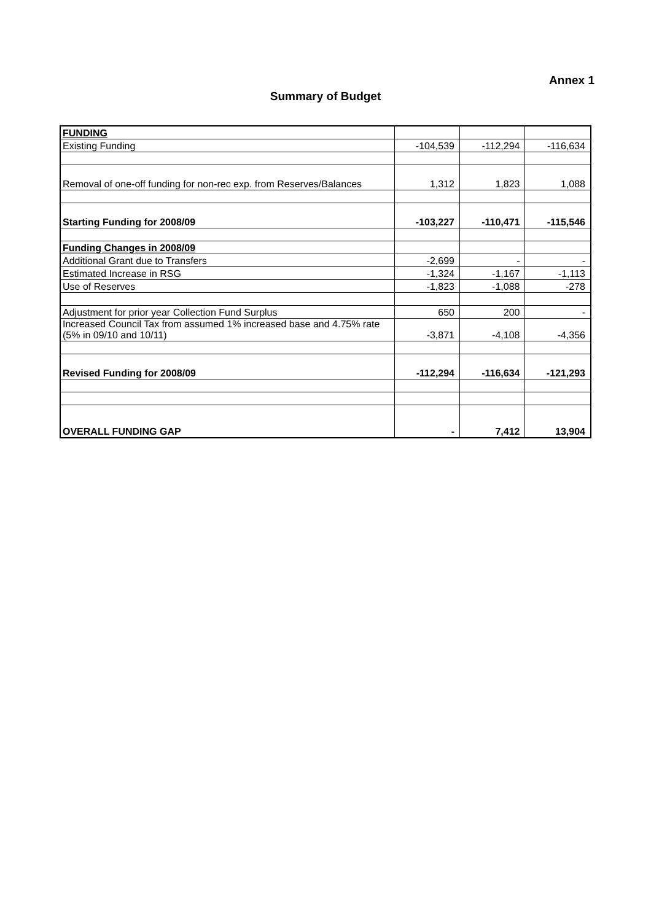Annex 1
Summary of Budget
| FUNDING | | | |
| Existing Funding | -104,539 | -112,294 | -116,634 |
| Removal of one-off funding for non-rec exp. from Reserves/Balances | 1,312 | 1,823 | 1,088 |
| Starting Funding for 2008/09 | -103,227 | -110,471 | -115,546 |
| Funding Changes in 2008/09 | | | |
| Additional Grant due to Transfers | -2,699 | - | - |
| Estimated Increase in RSG | -1,324 | -1,167 | -1,113 |
| Use of Reserves | -1,823 | -1,088 | -278 |
| Adjustment for prior year Collection Fund Surplus | 650 | 200 | - |
| Increased Council Tax from assumed 1% increased base and 4.75% rate (5% in 09/10 and 10/11) | -3,871 | -4,108 | -4,356 |
| Revised Funding for 2008/09 | -112,294 | -116,634 | -121,293 |
| OVERALL FUNDING GAP | - | 7,412 | 13,904 |